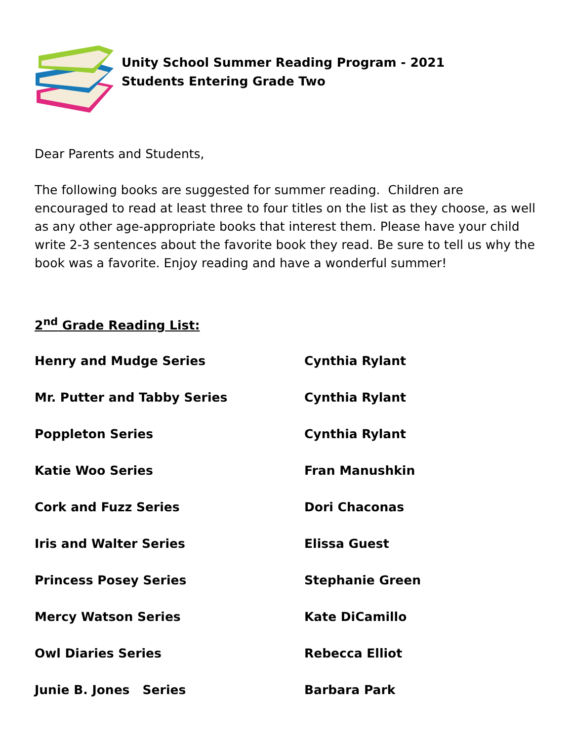Unity School Summer Reading Program - 2021
Students Entering Grade Two
Dear Parents and Students,
The following books are suggested for summer reading. Children are encouraged to read at least three to four titles on the list as they choose, as well as any other age-appropriate books that interest them. Please have your child write 2-3 sentences about the favorite book they read. Be sure to tell us why the book was a favorite. Enjoy reading and have a wonderful summer!
2<sup>nd</sup> Grade Reading List:
| Henry and Mudge Series | Cynthia Rylant |
| Mr. Putter and Tabby Series | Cynthia Rylant |
| Poppleton Series | Cynthia Rylant |
| Katie Woo Series | Fran Manushkin |
| Cork and Fuzz Series | Dori Chaconas |
| Iris and Walter Series | Elissa Guest |
| Princess Posey Series | Stephanie Green |
| Mercy Watson Series | Kate DiCamillo |
| Owl Diaries Series | Rebecca Elliot |
| Junie B. Jones Series | Barbara Park |